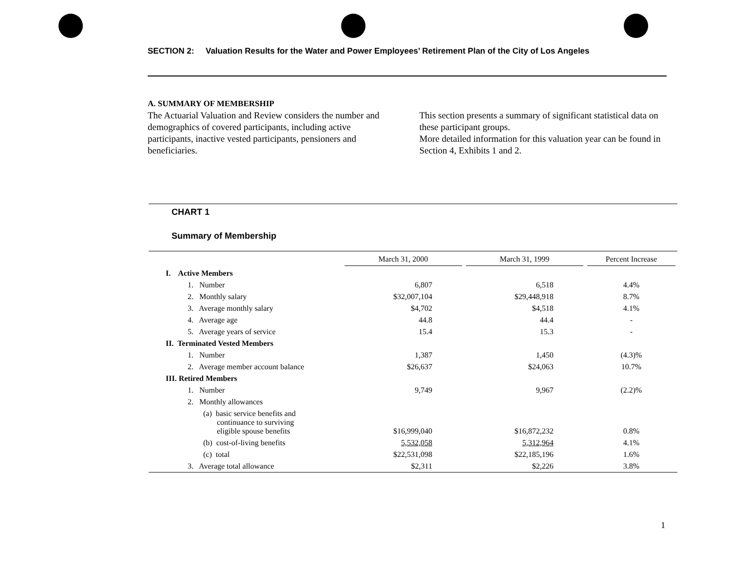SECTION 2: Valuation Results for the Water and Power Employees’ Retirement Plan of the City of Los Angeles
A. SUMMARY OF MEMBERSHIP
The Actuarial Valuation and Review considers the number and demographics of covered participants, including active participants, inactive vested participants, pensioners and beneficiaries.
This section presents a summary of significant statistical data on these participant groups.
More detailed information for this valuation year can be found in Section 4, Exhibits 1 and 2.
CHART 1
Summary of Membership
| | March 31, 2000 | March 31, 1999 | Percent Increase |
| --- | --- | --- | --- |
| I. Active Members | | | |
| 1. Number | 6,807 | 6,518 | 4.4% |
| 2. Monthly salary | $32,007,104 | $29,448,918 | 8.7% |
| 3. Average monthly salary | $4,702 | $4,518 | 4.1% |
| 4. Average age | 44.8 | 44.4 | - |
| 5. Average years of service | 15.4 | 15.3 | - |
| II. Terminated Vested Members | | | |
| 1. Number | 1,387 | 1,450 | (4.3)% |
| 2. Average member account balance | $26,637 | $24,063 | 10.7% |
| III. Retired Members | | | |
| 1. Number | 9,749 | 9,967 | (2.2)% |
| 2. Monthly allowances | | | |
| (a) basic service benefits and continuance to surviving eligible spouse benefits | $16,999,040 | $16,872,232 | 0.8% |
| (b) cost-of-living benefits | 5,532,058 | 5,312,964 | 4.1% |
| (c) total | $22,531,098 | $22,185,196 | 1.6% |
| 3. Average total allowance | $2,311 | $2,226 | 3.8% |
1